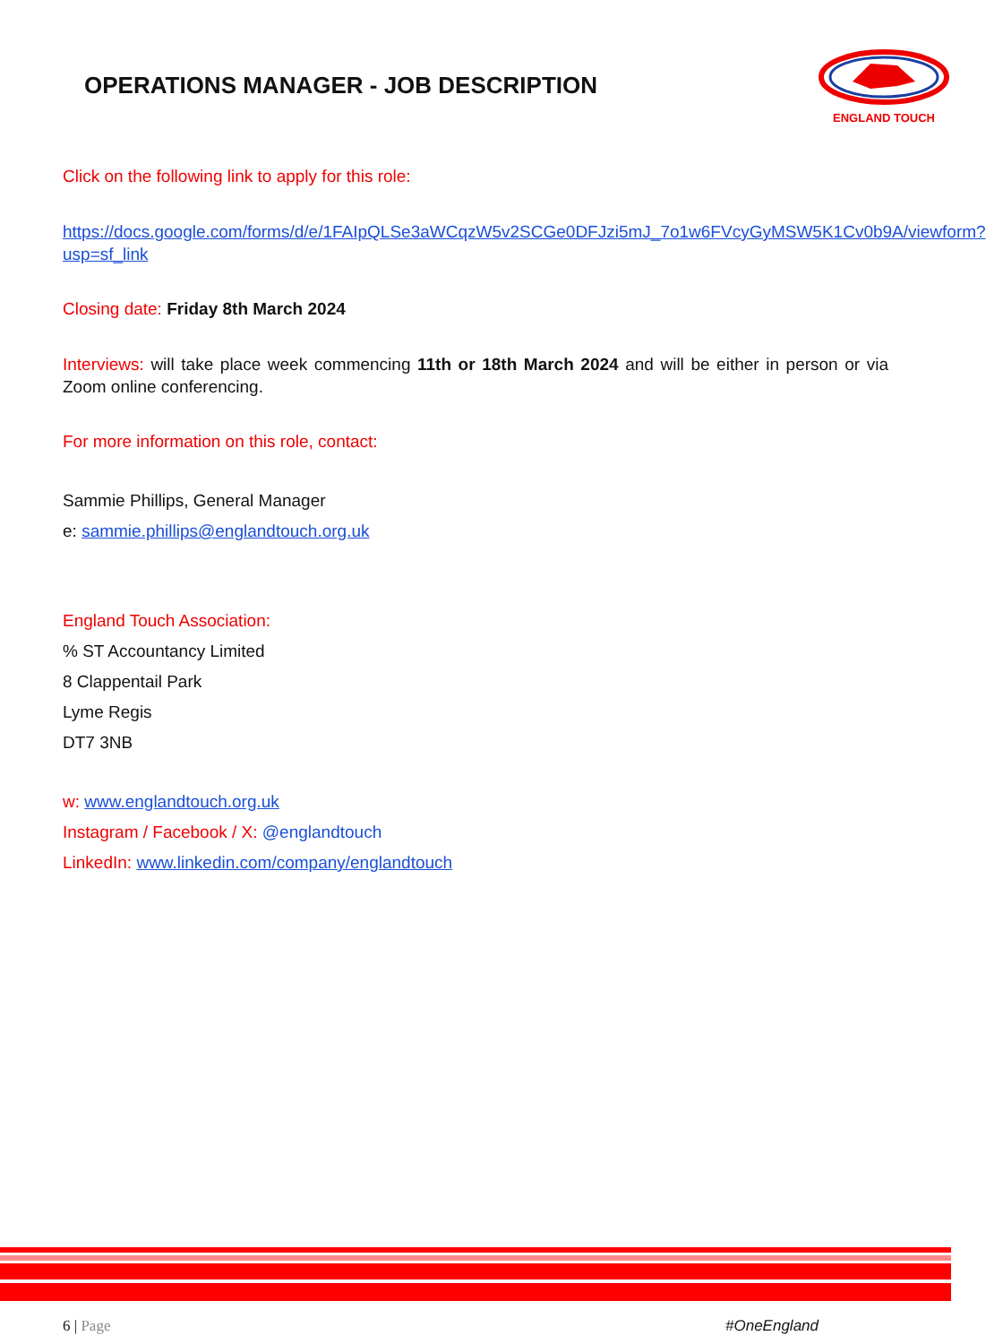OPERATIONS MANAGER - JOB DESCRIPTION
ENGLAND TOUCH
Click on the following link to apply for this role:
https://docs.google.com/forms/d/e/1FAIpQLSe3aWCqzW5v2SCGe0DFJzi5mJ_7o1w6FVcyGyMSW5K1Cv0b9A/viewform?usp=sf_link
Closing date: Friday 8th March 2024
Interviews: will take place week commencing 11th or 18th March 2024 and will be either in person or via Zoom online conferencing.
For more information on this role, contact:
Sammie Phillips, General Manager
e: sammie.phillips@englandtouch.org.uk
England Touch Association:
% ST Accountancy Limited
8 Clappentail Park
Lyme Regis
DT7 3NB
w: www.englandtouch.org.uk
Instagram / Facebook / X: @englandtouch
LinkedIn: www.linkedin.com/company/englandtouch
6 | Page #OneEngland